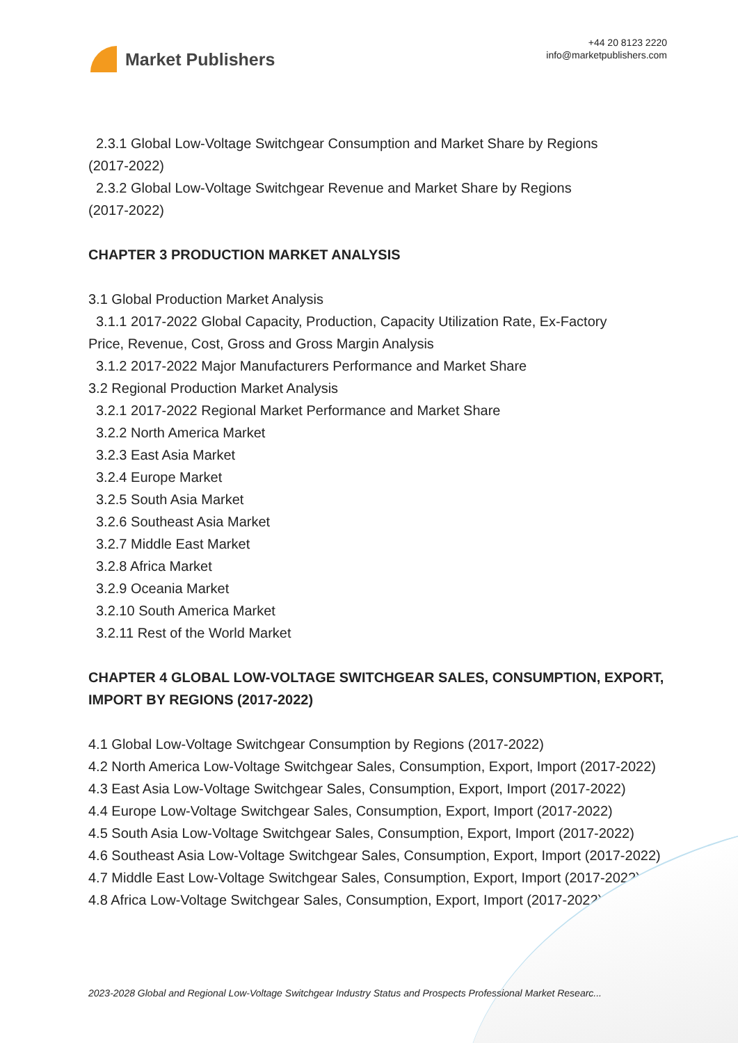Market Publishers
+44 20 8123 2220
info@marketpublishers.com
2.3.1 Global Low-Voltage Switchgear Consumption and Market Share by Regions
(2017-2022)
2.3.2 Global Low-Voltage Switchgear Revenue and Market Share by Regions
(2017-2022)
CHAPTER 3 PRODUCTION MARKET ANALYSIS
3.1 Global Production Market Analysis
3.1.1 2017-2022 Global Capacity, Production, Capacity Utilization Rate, Ex-Factory
Price, Revenue, Cost, Gross and Gross Margin Analysis
3.1.2 2017-2022 Major Manufacturers Performance and Market Share
3.2 Regional Production Market Analysis
3.2.1 2017-2022 Regional Market Performance and Market Share
3.2.2 North America Market
3.2.3 East Asia Market
3.2.4 Europe Market
3.2.5 South Asia Market
3.2.6 Southeast Asia Market
3.2.7 Middle East Market
3.2.8 Africa Market
3.2.9 Oceania Market
3.2.10 South America Market
3.2.11 Rest of the World Market
CHAPTER 4 GLOBAL LOW-VOLTAGE SWITCHGEAR SALES, CONSUMPTION, EXPORT, IMPORT BY REGIONS (2017-2022)
4.1 Global Low-Voltage Switchgear Consumption by Regions (2017-2022)
4.2 North America Low-Voltage Switchgear Sales, Consumption, Export, Import (2017-2022)
4.3 East Asia Low-Voltage Switchgear Sales, Consumption, Export, Import (2017-2022)
4.4 Europe Low-Voltage Switchgear Sales, Consumption, Export, Import (2017-2022)
4.5 South Asia Low-Voltage Switchgear Sales, Consumption, Export, Import (2017-2022)
4.6 Southeast Asia Low-Voltage Switchgear Sales, Consumption, Export, Import (2017-2022)
4.7 Middle East Low-Voltage Switchgear Sales, Consumption, Export, Import (2017-2022)
4.8 Africa Low-Voltage Switchgear Sales, Consumption, Export, Import (2017-2022)
2023-2028 Global and Regional Low-Voltage Switchgear Industry Status and Prospects Professional Market Researc...